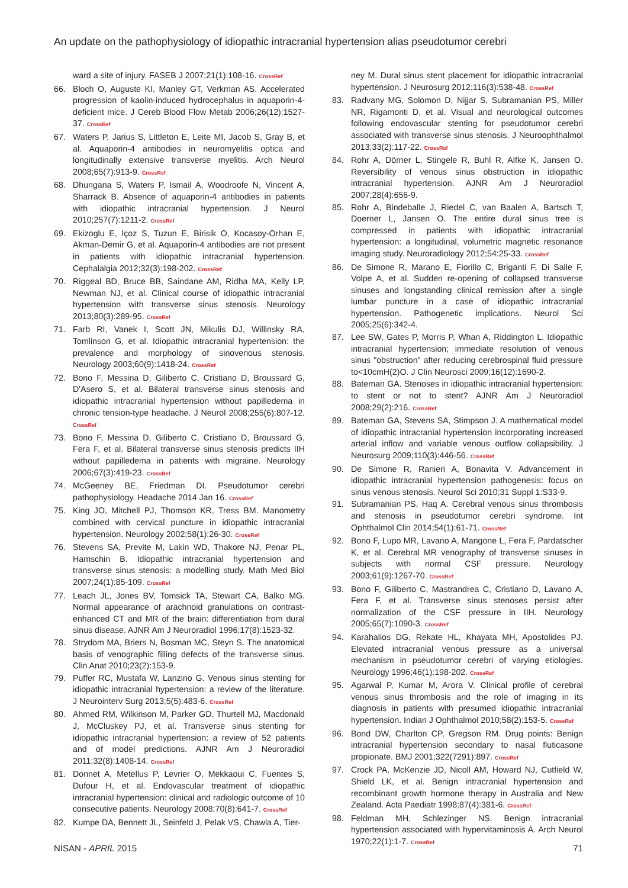An update on the pathophysiology of idiopathic intracranial hypertension alias pseudotumor cerebri
ward a site of injury. FASEB J 2007;21(1):108-16. CrossRef
66. Bloch O, Auguste KI, Manley GT, Verkman AS. Accelerated progression of kaolin-induced hydrocephalus in aquaporin-4-deficient mice. J Cereb Blood Flow Metab 2006;26(12):1527-37. CrossRef
67. Waters P, Jarius S, Littleton E, Leite MI, Jacob S, Gray B, et al. Aquaporin-4 antibodies in neuromyelitis optica and longitudinally extensive transverse myelitis. Arch Neurol 2008;65(7):913-9. CrossRef
68. Dhungana S, Waters P, Ismail A, Woodroofe N, Vincent A, Sharrack B. Absence of aquaporin-4 antibodies in patients with idiopathic intracranial hypertension. J Neurol 2010;257(7):1211-2. CrossRef
69. Ekizoglu E, Içoz S, Tuzun E, Birisik O, Kocasoy-Orhan E, Akman-Demir G, et al. Aquaporin-4 antibodies are not present in patients with idiopathic intracranial hypertension. Cephalalgia 2012;32(3):198-202. CrossRef
70. Riggeal BD, Bruce BB, Saindane AM, Ridha MA, Kelly LP, Newman NJ, et al. Clinical course of idiopathic intracranial hypertension with transverse sinus stenosis. Neurology 2013;80(3):289-95. CrossRef
71. Farb RI, Vanek I, Scott JN, Mikulis DJ, Willinsky RA, Tomlinson G, et al. Idiopathic intracranial hypertension: the prevalence and morphology of sinovenous stenosis. Neurology 2003;60(9):1418-24. CrossRef
72. Bono F, Messina D, Giliberto C, Cristiano D, Broussard G, D'Asero S, et al. Bilateral transverse sinus stenosis and idiopathic intracranial hypertension without papilledema in chronic tension-type headache. J Neurol 2008;255(6):807-12. CrossRef
73. Bono F, Messina D, Giliberto C, Cristiano D, Broussard G, Fera F, et al. Bilateral transverse sinus stenosis predicts IIH without papilledema in patients with migraine. Neurology 2006;67(3):419-23. CrossRef
74. McGeeney BE, Friedman DI. Pseudotumor cerebri pathophysiology. Headache 2014 Jan 16. CrossRef
75. King JO, Mitchell PJ, Thomson KR, Tress BM. Manometry combined with cervical puncture in idiopathic intracranial hypertension. Neurology 2002;58(1):26-30. CrossRef
76. Stevens SA, Previte M, Lakin WD, Thakore NJ, Penar PL, Hamschin B. Idiopathic intracranial hypertension and transverse sinus stenosis: a modelling study. Math Med Biol 2007;24(1):85-109. CrossRef
77. Leach JL, Jones BV, Tomsick TA, Stewart CA, Balko MG. Normal appearance of arachnoid granulations on contrast-enhanced CT and MR of the brain: differentiation from dural sinus disease. AJNR Am J Neuroradiol 1996;17(8):1523-32.
78. Strydom MA, Briers N, Bosman MC, Steyn S. The anatomical basis of venographic filling defects of the transverse sinus. Clin Anat 2010;23(2):153-9.
79. Puffer RC, Mustafa W, Lanzino G. Venous sinus stenting for idiopathic intracranial hypertension: a review of the literature. J Neurointerv Surg 2013;5(5):483-6. CrossRef
80. Ahmed RM, Wilkinson M, Parker GD, Thurtell MJ, Macdonald J, McCluskey PJ, et al. Transverse sinus stenting for idiopathic intracranial hypertension: a review of 52 patients and of model predictions. AJNR Am J Neuroradiol 2011;32(8):1408-14. CrossRef
81. Donnet A, Metellus P, Levrier O, Mekkaoui C, Fuentes S, Dufour H, et al. Endovascular treatment of idiopathic intracranial hypertension: clinical and radiologic outcome of 10 consecutive patients. Neurology 2008;70(8):641-7. CrossRef
82. Kumpe DA, Bennett JL, Seinfeld J, Pelak VS, Chawla A, Tier-
ney M. Dural sinus stent placement for idiopathic intracranial hypertension. J Neurosurg 2012;116(3):538-48. CrossRef
83. Radvany MG, Solomon D, Nijjar S, Subramanian PS, Miller NR, Rigamonti D, et al. Visual and neurological outcomes following endovascular stenting for pseudotumor cerebri associated with transverse sinus stenosis. J Neuroophthalmol 2013;33(2):117-22. CrossRef
84. Rohr A, Dörner L, Stingele R, Buhl R, Alfke K, Jansen O. Reversibility of venous sinus obstruction in idiopathic intracranial hypertension. AJNR Am J Neuroradiol 2007;28(4):656-9.
85. Rohr A, Bindeballe J, Riedel C, van Baalen A, Bartsch T, Doerner L, Jansen O. The entire dural sinus tree is compressed in patients with idiopathic intracranial hypertension: a longitudinal, volumetric magnetic resonance imaging study. Neuroradiology 2012;54:25-33. CrossRef
86. De Simone R, Marano E, Fiorillo C, Briganti F, Di Salle F, Volpe A, et al. Sudden re-opening of collapsed transverse sinuses and longstanding clinical remission after a single lumbar puncture in a case of idiopathic intracranial hypertension. Pathogenetic implications. Neurol Sci 2005;25(6):342-4.
87. Lee SW, Gates P, Morris P, Whan A, Riddington L. Idiopathic intracranial hypertension; immediate resolution of venous sinus "obstruction" after reducing cerebrospinal fluid pressure to<10cmH(2)O. J Clin Neurosci 2009;16(12):1690-2.
88. Bateman GA. Stenoses in idiopathic intracranial hypertension: to stent or not to stent? AJNR Am J Neuroradiol 2008;29(2):216. CrossRef
89. Bateman GA, Stevens SA, Stimpson J. A mathematical model of idiopathic intracranial hypertension incorporating increased arterial inflow and variable venous outflow collapsibility. J Neurosurg 2009;110(3):446-56. CrossRef
90. De Simone R, Ranieri A, Bonavita V. Advancement in idiopathic intracranial hypertension pathogenesis: focus on sinus venous stenosis. Neurol Sci 2010;31 Suppl 1:S33-9.
91. Subramanian PS, Haq A. Cerebral venous sinus thrombosis and stenosis in pseudotumor cerebri syndrome. Int Ophthalmol Clin 2014;54(1):61-71. CrossRef
92. Bono F, Lupo MR, Lavano A, Mangone L, Fera F, Pardatscher K, et al. Cerebral MR venography of transverse sinuses in subjects with normal CSF pressure. Neurology 2003;61(9):1267-70. CrossRef
93. Bono F, Giliberto C, Mastrandrea C, Cristiano D, Lavano A, Fera F, et al. Transverse sinus stenoses persist after normalization of the CSF pressure in IIH. Neurology 2005;65(7):1090-3. CrossRef
94. Karahalios DG, Rekate HL, Khayata MH, Apostolides PJ. Elevated intracranial venous pressure as a universal mechanism in pseudotumor cerebri of varying etiologies. Neurology 1996;46(1):198-202. CrossRef
95. Agarwal P, Kumar M, Arora V. Clinical profile of cerebral venous sinus thrombosis and the role of imaging in its diagnosis in patients with presumed idiopathic intracranial hypertension. Indian J Ophthalmol 2010;58(2):153-5. CrossRef
96. Bond DW, Charlton CP, Gregson RM. Drug points: Benign intracranial hypertension secondary to nasal fluticasone propionate. BMJ 2001;322(7291):897. CrossRef
97. Crock PA, McKenzie JD, Nicoll AM, Howard NJ, Cutfield W, Shield LK, et al. Benign intracranial hypertension and recombinant growth hormone therapy in Australia and New Zealand. Acta Paediatr 1998;87(4):381-6. CrossRef
98. Feldman MH, Schlezinger NS. Benign intracranial hypertension associated with hypervitaminosis A. Arch Neurol 1970;22(1):1-7. CrossRef
NİSAN - APRIL 2015 71